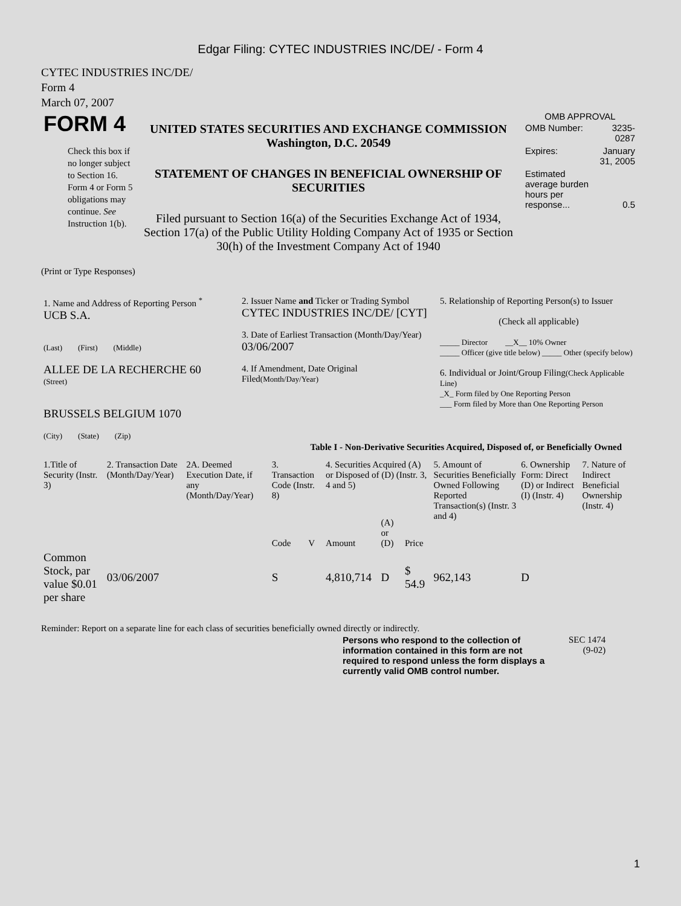Edgar Filing: CYTEC INDUSTRIES INC/DE/ - Form 4
CYTEC INDUSTRIES INC/DE/
Form 4
March 07, 2007
| FORM 4 Check this box if no longer subject to Section 16. Form 4 or Form 5 obligations may continue. See Instruction 1(b). | UNITED STATES SECURITIES AND EXCHANGE COMMISSION Washington, D.C. 20549 STATEMENT OF CHANGES IN BENEFICIAL OWNERSHIP OF SECURITIES Filed pursuant to Section 16(a) of the Securities Exchange Act of 1934, Section 17(a) of the Public Utility Holding Company Act of 1935 or Section 30(h) of the Investment Company Act of 1940 | OMB APPROVAL / OMB Number: / 3235-0287 / / Expires: / January 31, 2005 / / Estimated average burden hours per response... / 0.5 / |
(Print or Type Responses)
| 1. Name and Address of Reporting Person <sup>*</sup> UCB S.A. (Last) (First) (Middle) ALLEE DE LA RECHERCHE 60 (Street) BRUSSELS BELGIUM 1070 (City) (State) (Zip) | 2. Issuer Name and Ticker or Trading Symbol CYTEC INDUSTRIES INC/DE/ [CYT] 3. Date of Earliest Transaction (Month/Day/Year) 03/06/2007 4. If Amendment, Date Original Filed (Month/Day/Year) | 5. Relationship of Reporting Person(s) to Issuer (Check all applicable) _____ Director __X__ 10% Owner _____ Officer (give title below) _____ Other (specify below) 6. Individual or Joint/Group Filing (Check Applicable Line) _X_ Form filed by One Reporting Person ___ Form filed by More than One Reporting Person |
Table I - Non-Derivative Securities Acquired, Disposed of, or Beneficially Owned
| 1.Title of Security (Instr. 3) | 2. Transaction Date (Month/Day/Year) | 2A. Deemed Execution Date, if any (Month/Day/Year) | 3. Transaction Code (Instr. 8) | | 4. Securities Acquired (A) or Disposed of (D) (Instr. 3, 4 and 5) | | | 5. Amount of Securities Beneficially Owned Following Reported Transaction(s) (Instr. 3 and 4) | 6. Ownership Form: Direct (D) or Indirect (I) (Instr. 4) | 7. Nature of Indirect Beneficial Ownership (Instr. 4) |
| --- | --- | --- | --- | --- | --- | --- | --- | --- | --- | --- |
| | | | Code | V | Amount | (A) or (D) | Price | | | |
| Common Stock, par value $0.01 per share | 03/06/2007 | | S | | 4,810,714 | D | $ 54.9 | 962,143 | D | |
Reminder: Report on a separate line for each class of securities beneficially owned directly or indirectly.
| Persons who respond to the collection of information contained in this form are not required to respond unless the form displays a currently valid OMB control number. | SEC 1474 (9-02) |
1